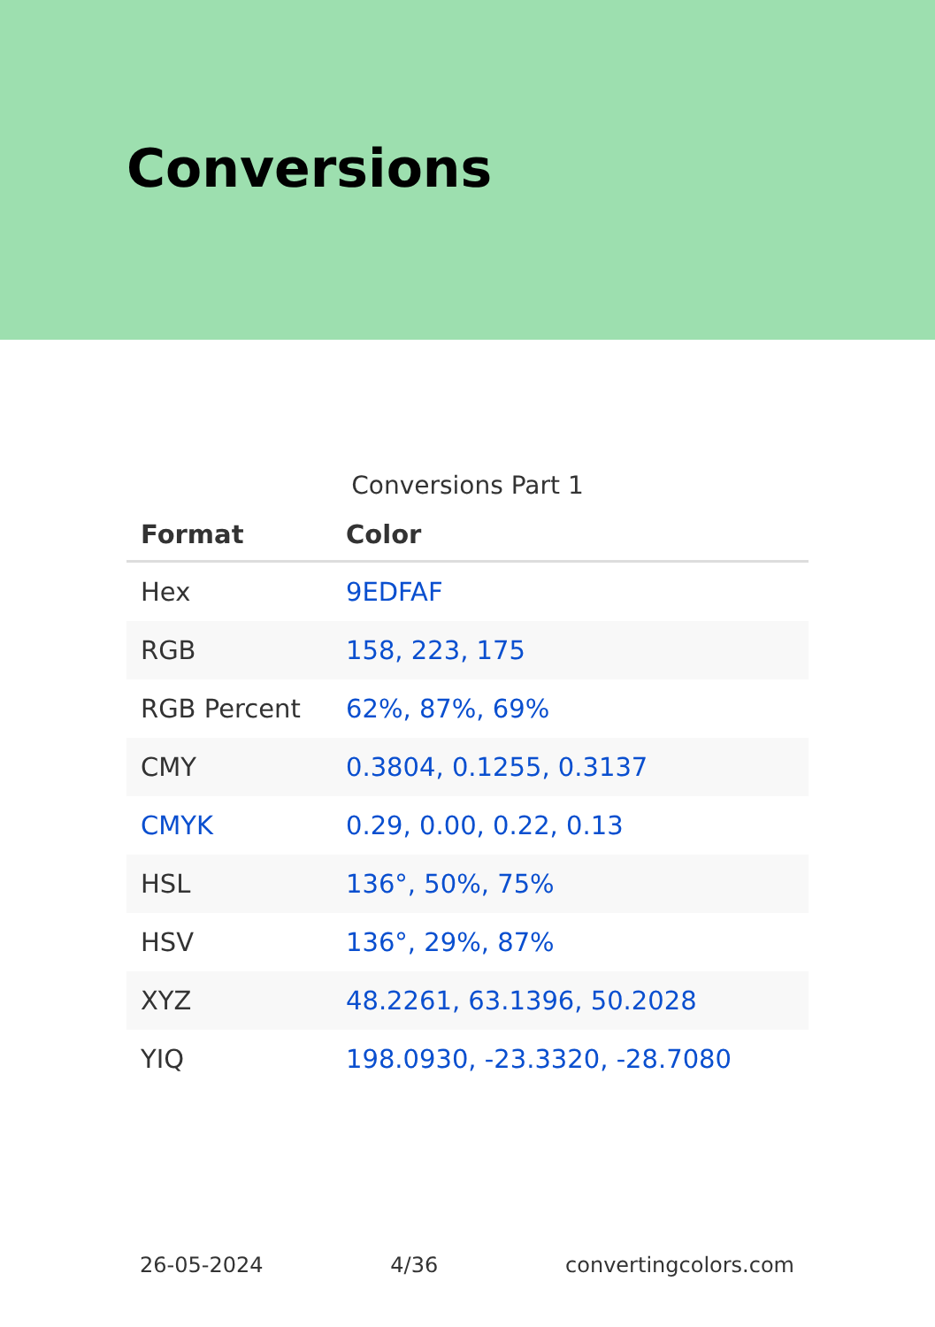Conversions
Conversions Part 1
| Format | Color |
| --- | --- |
| Hex | 9EDFAF |
| RGB | 158, 223, 175 |
| RGB Percent | 62%, 87%, 69% |
| CMY | 0.3804, 0.1255, 0.3137 |
| CMYK | 0.29, 0.00, 0.22, 0.13 |
| HSL | 136°, 50%, 75% |
| HSV | 136°, 29%, 87% |
| XYZ | 48.2261, 63.1396, 50.2028 |
| YIQ | 198.0930, -23.3320, -28.7080 |
26-05-2024 4/36 convertingcolors.com